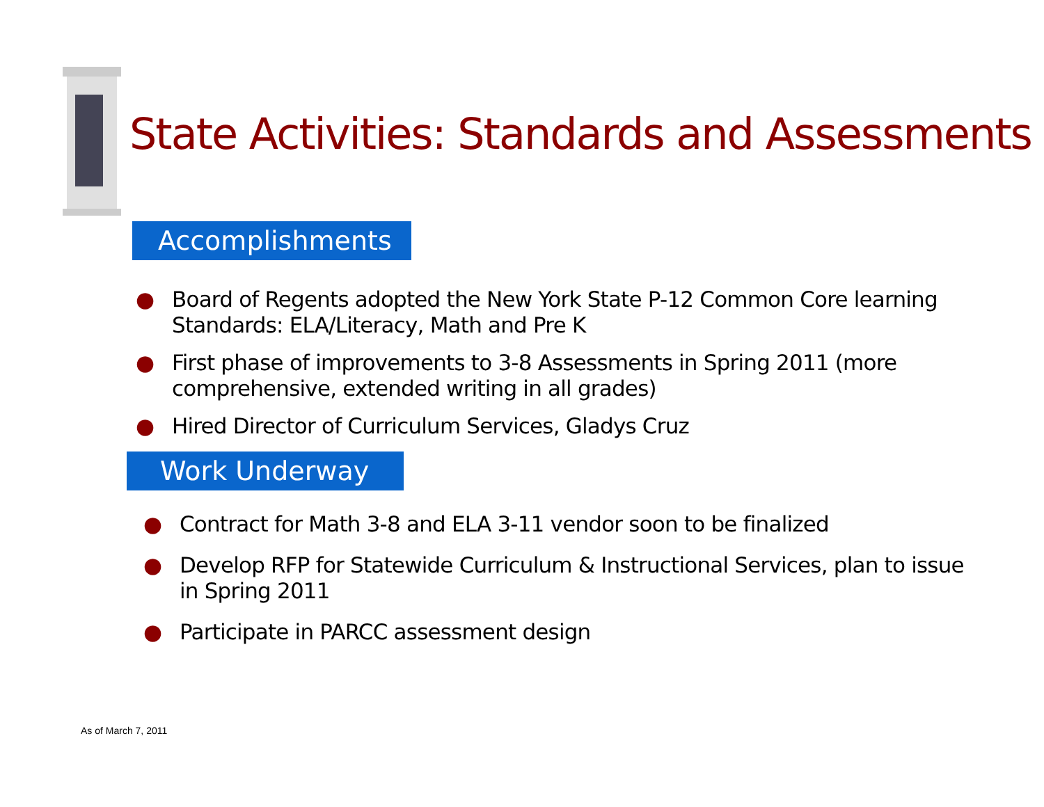State Activities: Standards and Assessments
Accomplishments
● Board of Regents adopted the New York State P-12 Common Core learning Standards: ELA/Literacy, Math and Pre K
● First phase of improvements to 3-8 Assessments in Spring 2011 (more comprehensive, extended writing in all grades)
● Hired Director of Curriculum Services, Gladys Cruz
Work Underway
● Contract for Math 3-8 and ELA 3-11 vendor soon to be finalized
● Develop RFP for Statewide Curriculum & Instructional Services, plan to issue in Spring 2011
● Participate in PARCC assessment design
As of March 7, 2011